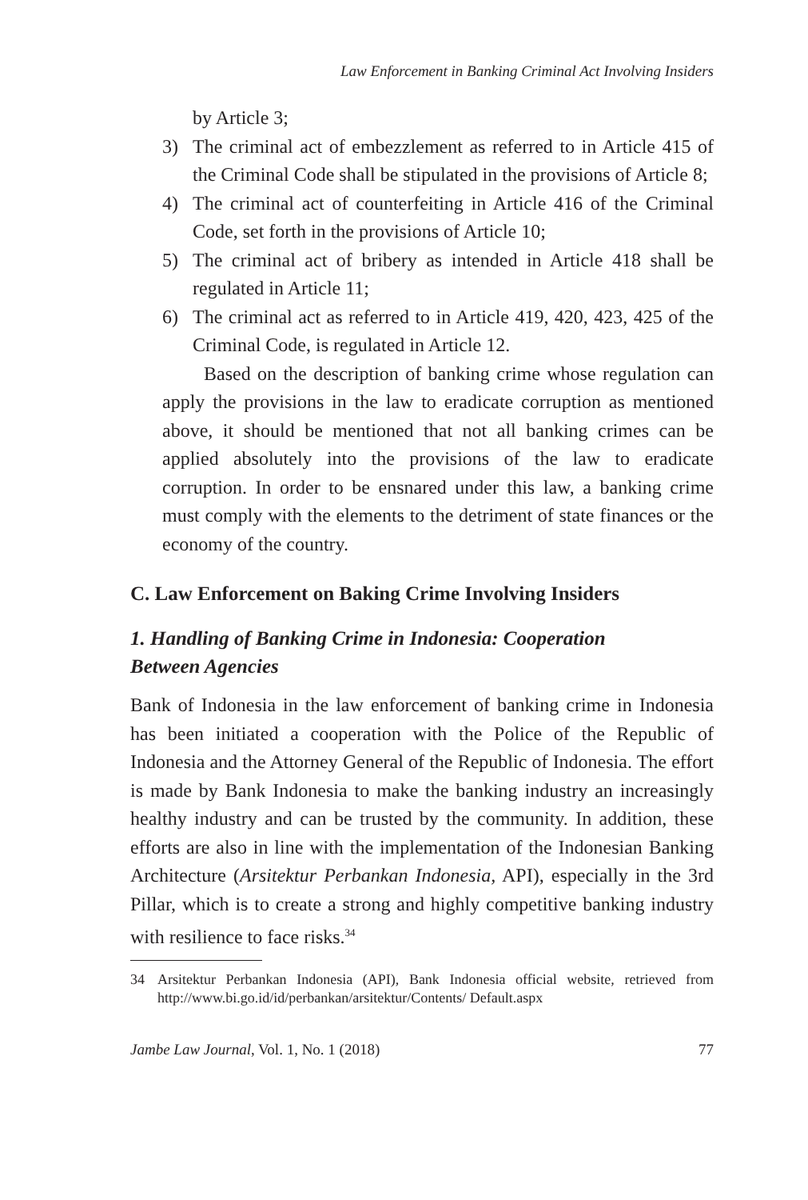Law Enforcement in Banking Criminal Act Involving Insiders
by Article 3;
3) The criminal act of embezzlement as referred to in Article 415 of the Criminal Code shall be stipulated in the provisions of Article 8;
4) The criminal act of counterfeiting in Article 416 of the Criminal Code, set forth in the provisions of Article 10;
5) The criminal act of bribery as intended in Article 418 shall be regulated in Article 11;
6) The criminal act as referred to in Article 419, 420, 423, 425 of the Criminal Code, is regulated in Article 12.
Based on the description of banking crime whose regulation can apply the provisions in the law to eradicate corruption as mentioned above, it should be mentioned that not all banking crimes can be applied absolutely into the provisions of the law to eradicate corruption. In order to be ensnared under this law, a banking crime must comply with the elements to the detriment of state finances or the economy of the country.
C. Law Enforcement on Baking Crime Involving Insiders
1. Handling of Banking Crime in Indonesia: Cooperation
Between Agencies
Bank of Indonesia in the law enforcement of banking crime in Indonesia has been initiated a cooperation with the Police of the Republic of Indonesia and the Attorney General of the Republic of Indonesia. The effort is made by Bank Indonesia to make the banking industry an increasingly healthy industry and can be trusted by the community. In addition, these efforts are also in line with the implementation of the Indonesian Banking Architecture (Arsitektur Perbankan Indonesia, API), especially in the 3rd Pillar, which is to create a strong and highly competitive banking industry with resilience to face risks.<sup>34</sup>
34 Arsitektur Perbankan Indonesia (API), Bank Indonesia official website, retrieved from http://www.bi.go.id/id/perbankan/arsitektur/Contents/ Default.aspx
Jambe Law Journal, Vol. 1, No. 1 (2018)
77